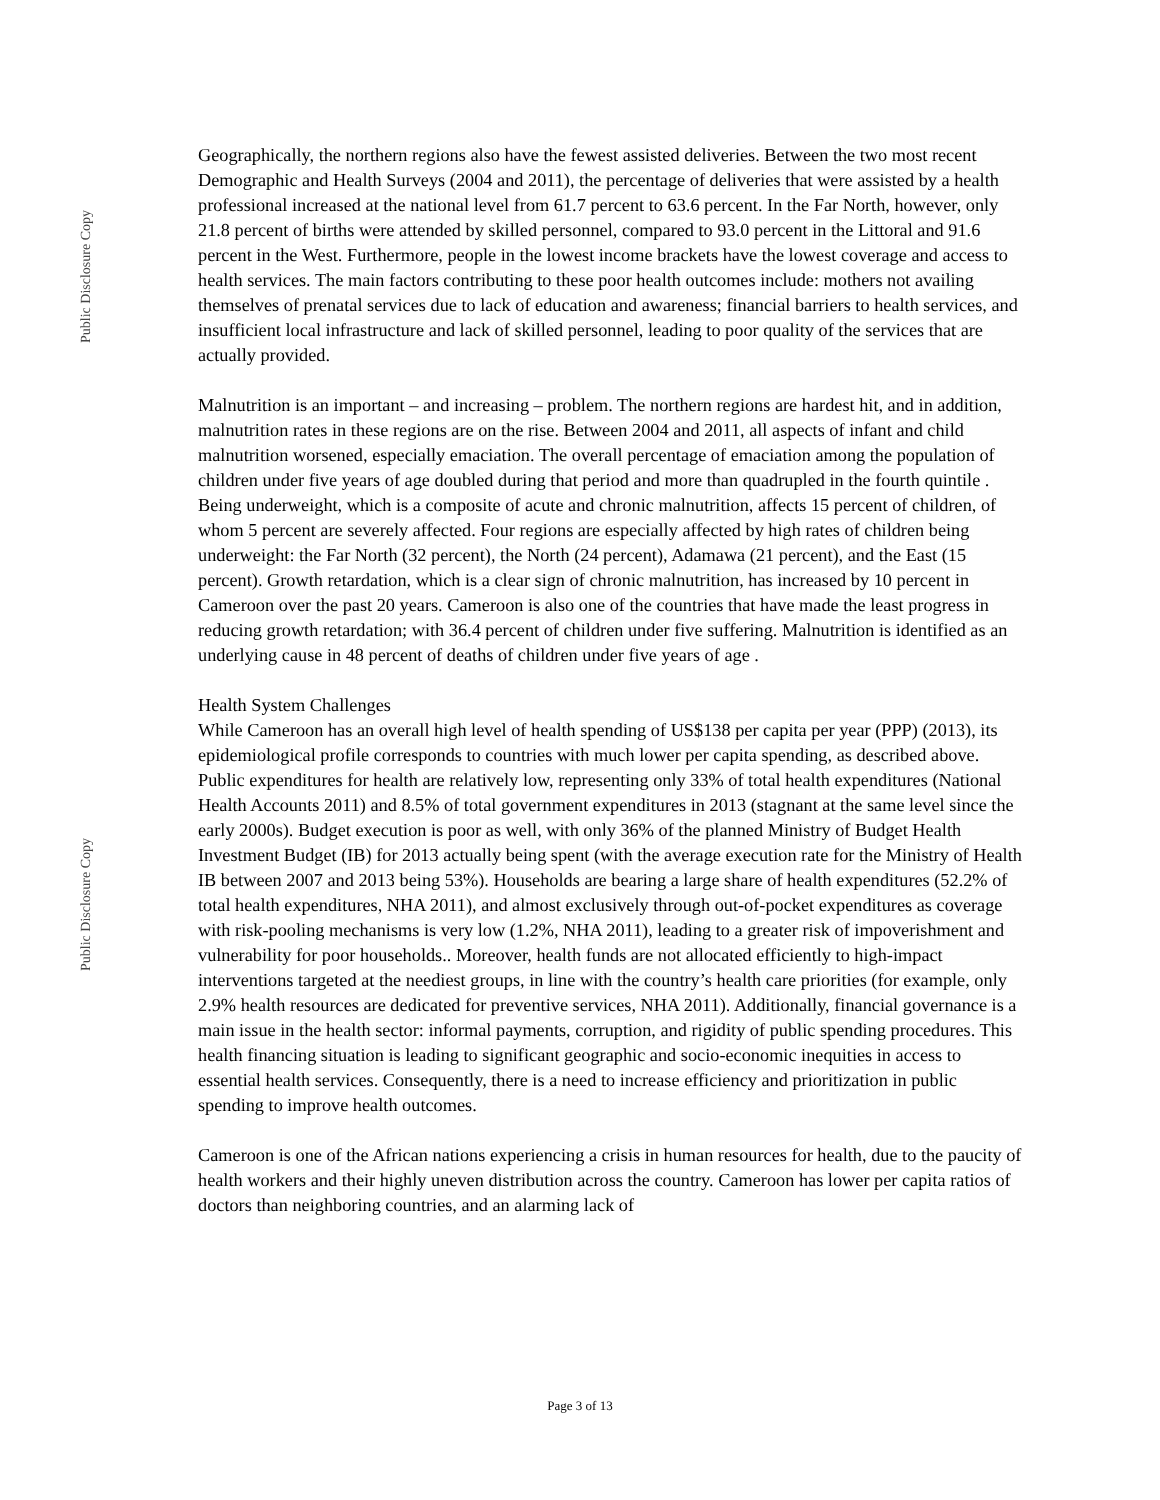Public Disclosure Copy
Public Disclosure Copy
Geographically, the northern regions also have the fewest assisted deliveries. Between the two most recent Demographic and Health Surveys (2004 and 2011), the percentage of deliveries that were assisted by a health professional increased at the national level from 61.7 percent to 63.6 percent. In the Far North, however, only 21.8 percent of births were attended by skilled personnel, compared to 93.0 percent in the Littoral and 91.6 percent in the West. Furthermore, people in the lowest income brackets have the lowest coverage and access to health services. The main factors contributing to these poor health outcomes include: mothers not availing themselves of prenatal services due to lack of education and awareness; financial barriers to health services, and insufficient local infrastructure and lack of skilled personnel, leading to poor quality of the services that are actually provided.
Malnutrition is an important – and increasing – problem. The northern regions are hardest hit, and in addition, malnutrition rates in these regions are on the rise. Between 2004 and 2011, all aspects of infant and child malnutrition worsened, especially emaciation. The overall percentage of emaciation among the population of children under five years of age doubled during that period and more than quadrupled in the fourth quintile . Being underweight, which is a composite of acute and chronic malnutrition, affects 15 percent of children, of whom 5 percent are severely affected. Four regions are especially affected by high rates of children being underweight: the Far North (32 percent), the North (24 percent), Adamawa (21 percent), and the East (15 percent). Growth retardation, which is a clear sign of chronic malnutrition, has increased by 10 percent in Cameroon over the past 20 years. Cameroon is also one of the countries that have made the least progress in reducing growth retardation; with 36.4 percent of children under five suffering. Malnutrition is identified as an underlying cause in 48 percent of deaths of children under five years of age .
Health System Challenges
While Cameroon has an overall high level of health spending of US$138 per capita per year (PPP) (2013), its epidemiological profile corresponds to countries with much lower per capita spending, as described above. Public expenditures for health are relatively low, representing only 33% of total health expenditures (National Health Accounts 2011) and 8.5% of total government expenditures in 2013 (stagnant at the same level since the early 2000s). Budget execution is poor as well, with only 36% of the planned Ministry of Budget Health Investment Budget (IB) for 2013 actually being spent (with the average execution rate for the Ministry of Health IB between 2007 and 2013 being 53%). Households are bearing a large share of health expenditures (52.2% of total health expenditures, NHA 2011), and almost exclusively through out-of-pocket expenditures as coverage with risk-pooling mechanisms is very low (1.2%, NHA 2011), leading to a greater risk of impoverishment and vulnerability for poor households.. Moreover, health funds are not allocated efficiently to high-impact interventions targeted at the neediest groups, in line with the country’s health care priorities (for example, only 2.9% health resources are dedicated for preventive services, NHA 2011). Additionally, financial governance is a main issue in the health sector: informal payments, corruption, and rigidity of public spending procedures. This health financing situation is leading to significant geographic and socio-economic inequities in access to essential health services. Consequently, there is a need to increase efficiency and prioritization in public spending to improve health outcomes.
Cameroon is one of the African nations experiencing a crisis in human resources for health, due to the paucity of health workers and their highly uneven distribution across the country. Cameroon has lower per capita ratios of doctors than neighboring countries, and an alarming lack of
Page 3 of 13